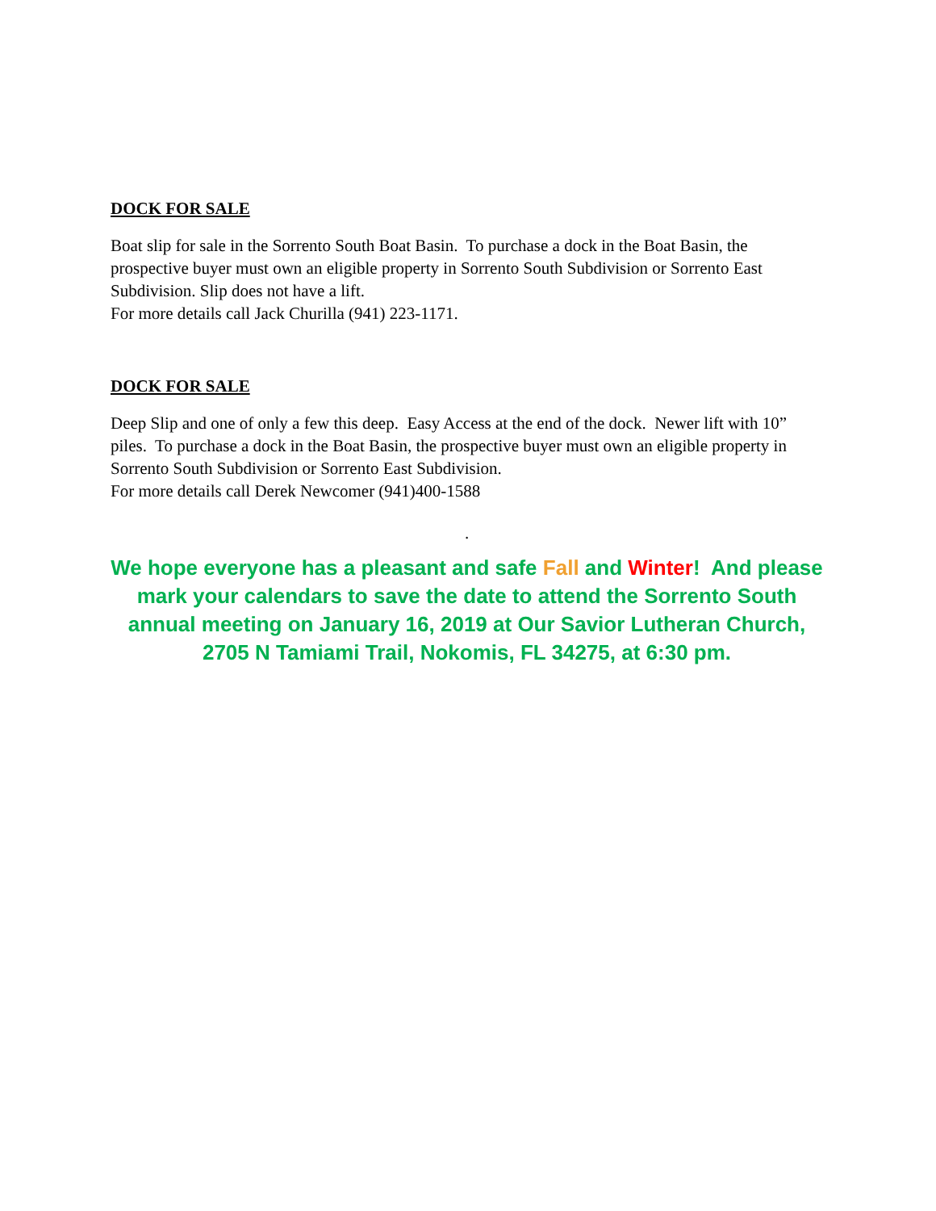DOCK FOR SALE
Boat slip for sale in the Sorrento South Boat Basin. To purchase a dock in the Boat Basin, the prospective buyer must own an eligible property in Sorrento South Subdivision or Sorrento East Subdivision. Slip does not have a lift.
For more details call Jack Churilla (941) 223-1171.
DOCK FOR SALE
Deep Slip and one of only a few this deep. Easy Access at the end of the dock. Newer lift with 10” piles. To purchase a dock in the Boat Basin, the prospective buyer must own an eligible property in Sorrento South Subdivision or Sorrento East Subdivision.
For more details call Derek Newcomer (941)400-1588
.
We hope everyone has a pleasant and safe Fall and Winter! And please mark your calendars to save the date to attend the Sorrento South annual meeting on January 16, 2019 at Our Savior Lutheran Church, 2705 N Tamiami Trail, Nokomis, FL 34275, at 6:30 pm.